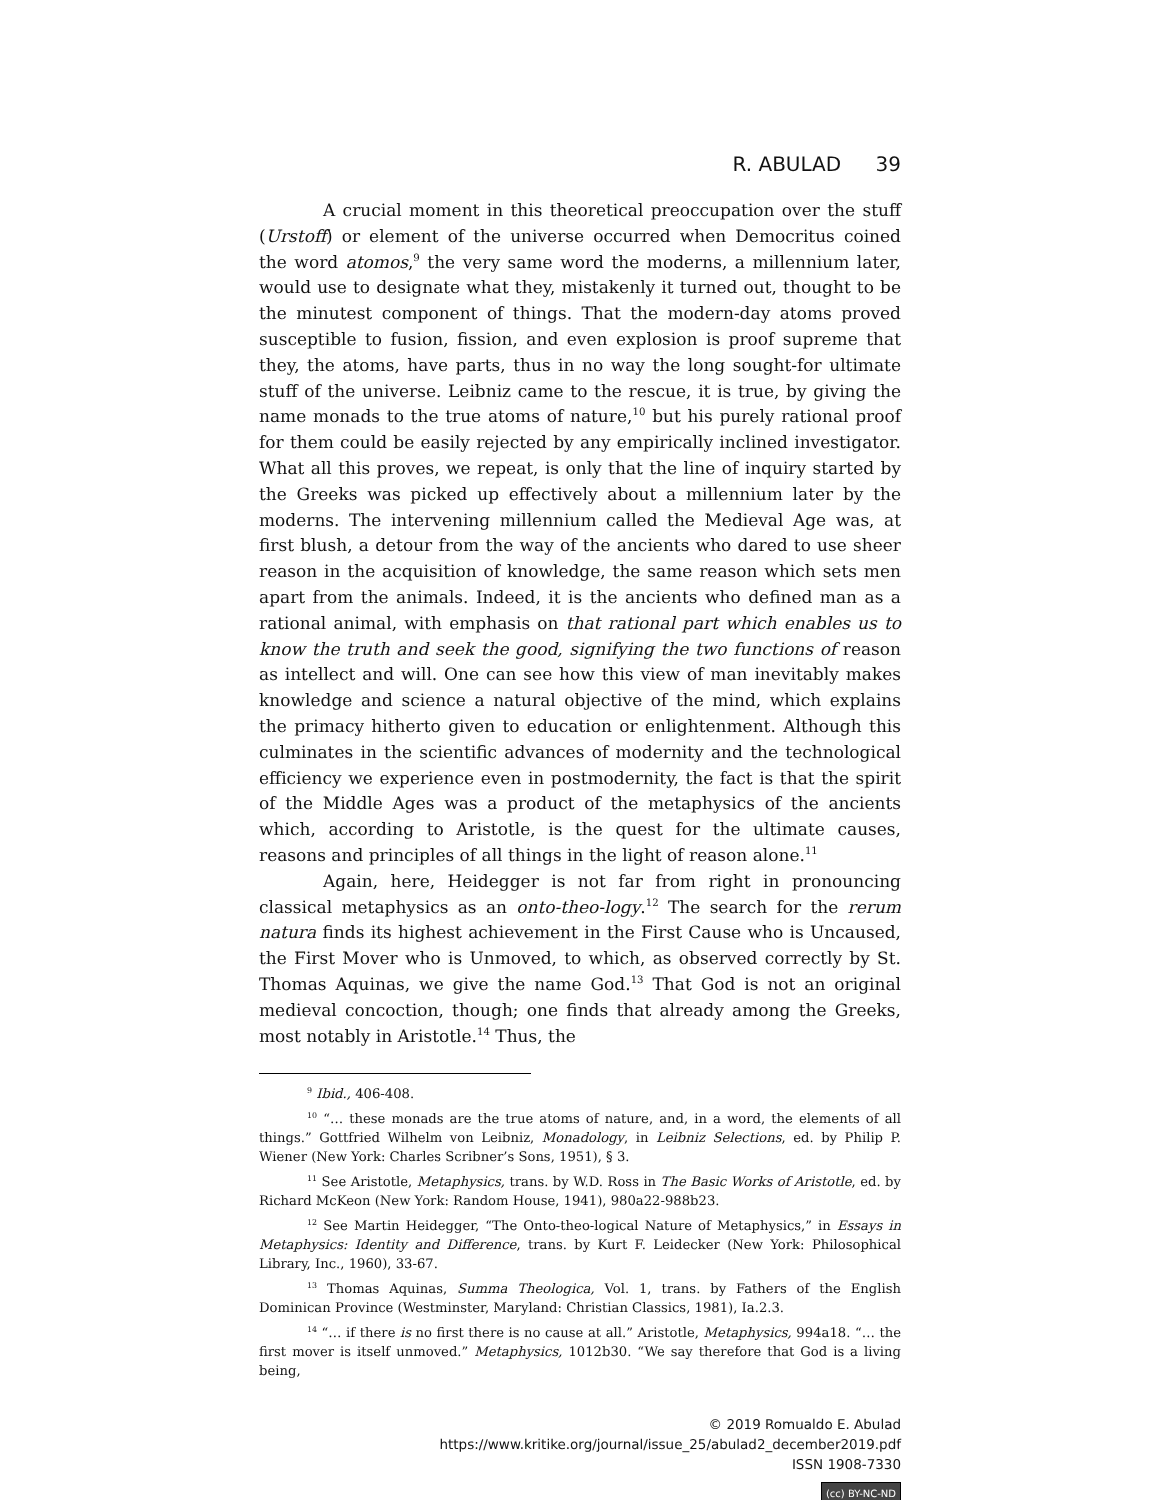R. ABULAD 39
A crucial moment in this theoretical preoccupation over the stuff (Urstoff) or element of the universe occurred when Democritus coined the word atomos,<sup>9</sup> the very same word the moderns, a millennium later, would use to designate what they, mistakenly it turned out, thought to be the minutest component of things. That the modern-day atoms proved susceptible to fusion, fission, and even explosion is proof supreme that they, the atoms, have parts, thus in no way the long sought-for ultimate stuff of the universe. Leibniz came to the rescue, it is true, by giving the name monads to the true atoms of nature,<sup>10</sup> but his purely rational proof for them could be easily rejected by any empirically inclined investigator. What all this proves, we repeat, is only that the line of inquiry started by the Greeks was picked up effectively about a millennium later by the moderns. The intervening millennium called the Medieval Age was, at first blush, a detour from the way of the ancients who dared to use sheer reason in the acquisition of knowledge, the same reason which sets men apart from the animals. Indeed, it is the ancients who defined man as a rational animal, with emphasis on that rational part which enables us to know the truth and seek the good, signifying the two functions of reason as intellect and will. One can see how this view of man inevitably makes knowledge and science a natural objective of the mind, which explains the primacy hitherto given to education or enlightenment. Although this culminates in the scientific advances of modernity and the technological efficiency we experience even in postmodernity, the fact is that the spirit of the Middle Ages was a product of the metaphysics of the ancients which, according to Aristotle, is the quest for the ultimate causes, reasons and principles of all things in the light of reason alone.<sup>11</sup>
Again, here, Heidegger is not far from right in pronouncing classical metaphysics as an onto-theo-logy.<sup>12</sup> The search for the rerum natura finds its highest achievement in the First Cause who is Uncaused, the First Mover who is Unmoved, to which, as observed correctly by St. Thomas Aquinas, we give the name God.<sup>13</sup> That God is not an original medieval concoction, though; one finds that already among the Greeks, most notably in Aristotle.<sup>14</sup> Thus, the
<sup>9</sup> Ibid., 406-408.
<sup>10</sup> “… these monads are the true atoms of nature, and, in a word, the elements of all things.” Gottfried Wilhelm von Leibniz, Monadology, in Leibniz Selections, ed. by Philip P. Wiener (New York: Charles Scribner’s Sons, 1951), § 3.
<sup>11</sup> See Aristotle, Metaphysics, trans. by W.D. Ross in The Basic Works of Aristotle, ed. by Richard McKeon (New York: Random House, 1941), 980a22-988b23.
<sup>12</sup> See Martin Heidegger, “The Onto-theo-logical Nature of Metaphysics,” in Essays in Metaphysics: Identity and Difference, trans. by Kurt F. Leidecker (New York: Philosophical Library, Inc., 1960), 33-67.
<sup>13</sup> Thomas Aquinas, Summa Theologica, Vol. 1, trans. by Fathers of the English Dominican Province (Westminster, Maryland: Christian Classics, 1981), Ia.2.3.
<sup>14</sup> “… if there is no first there is no cause at all.” Aristotle, Metaphysics, 994a18. “… the first mover is itself unmoved.” Metaphysics, 1012b30. “We say therefore that God is a living being,
© 2019 Romualdo E. Abulad
https://www.kritike.org/journal/issue_25/abulad2_december2019.pdf
ISSN 1908-7330
(cc) BY-NC-ND